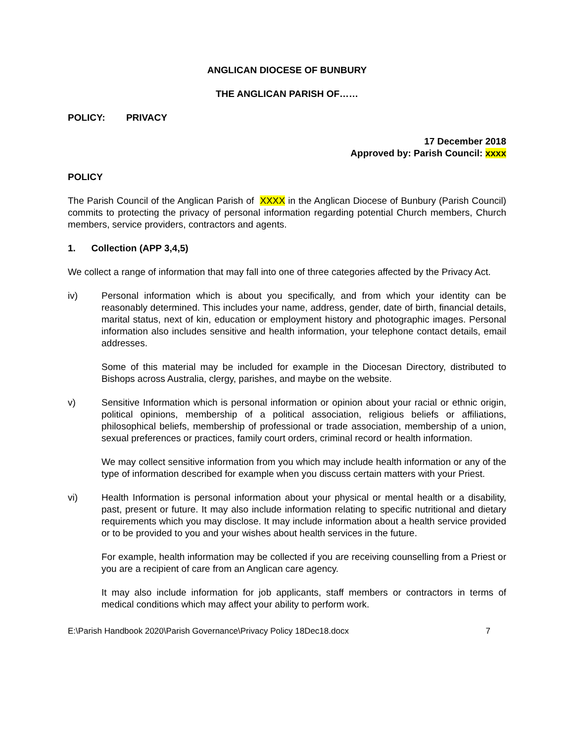ANGLICAN DIOCESE OF BUNBURY
THE ANGLICAN PARISH OF……
POLICY: PRIVACY
17 December 2018
Approved by: Parish Council: xxxx
POLICY
The Parish Council of the Anglican Parish of XXXX in the Anglican Diocese of Bunbury (Parish Council) commits to protecting the privacy of personal information regarding potential Church members, Church members, service providers, contractors and agents.
1. Collection (APP 3,4,5)
We collect a range of information that may fall into one of three categories affected by the Privacy Act.
iv) Personal information which is about you specifically, and from which your identity can be reasonably determined. This includes your name, address, gender, date of birth, financial details, marital status, next of kin, education or employment history and photographic images. Personal information also includes sensitive and health information, your telephone contact details, email addresses.
Some of this material may be included for example in the Diocesan Directory, distributed to Bishops across Australia, clergy, parishes, and maybe on the website.
v) Sensitive Information which is personal information or opinion about your racial or ethnic origin, political opinions, membership of a political association, religious beliefs or affiliations, philosophical beliefs, membership of professional or trade association, membership of a union, sexual preferences or practices, family court orders, criminal record or health information.
We may collect sensitive information from you which may include health information or any of the type of information described for example when you discuss certain matters with your Priest.
vi) Health Information is personal information about your physical or mental health or a disability, past, present or future. It may also include information relating to specific nutritional and dietary requirements which you may disclose. It may include information about a health service provided or to be provided to you and your wishes about health services in the future.
For example, health information may be collected if you are receiving counselling from a Priest or you are a recipient of care from an Anglican care agency.
It may also include information for job applicants, staff members or contractors in terms of medical conditions which may affect your ability to perform work.
E:\Parish Handbook 2020\Parish Governance\Privacy Policy 18Dec18.docx 7